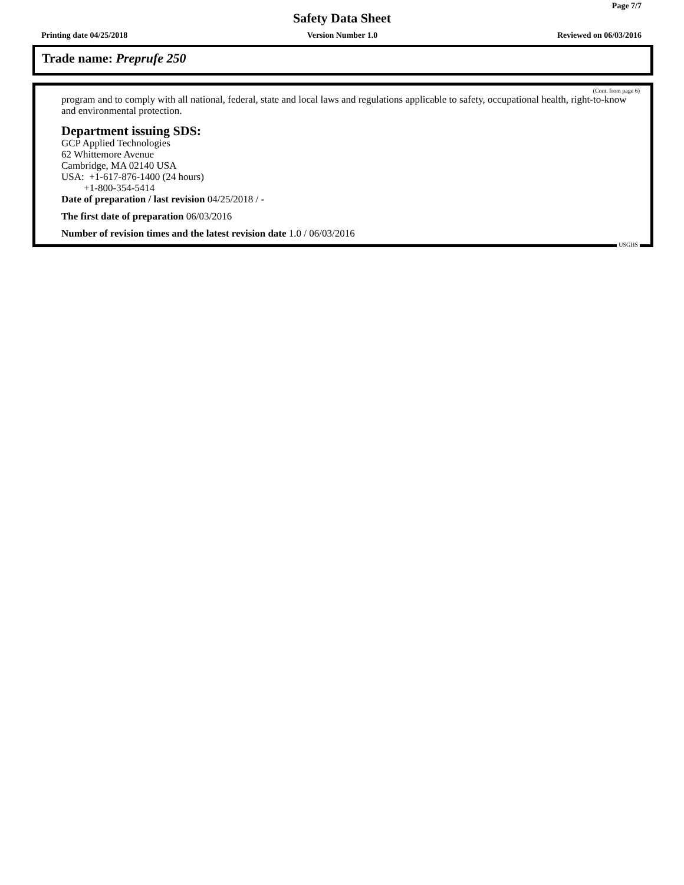Page 7/7
Safety Data Sheet
Printing date 04/25/2018 Version Number 1.0 Reviewed on 06/03/2016
Trade name: Preprufe 250
(Cont. from page 6)
program and to comply with all national, federal, state and local laws and regulations applicable to safety, occupational health, right-to-know and environmental protection.
Department issuing SDS:
GCP Applied Technologies
62 Whittemore Avenue
Cambridge, MA 02140 USA
USA: +1-617-876-1400 (24 hours)
+1-800-354-5414
Date of preparation / last revision 04/25/2018 / -
The first date of preparation 06/03/2016
Number of revision times and the latest revision date 1.0 / 06/03/2016
USGHS